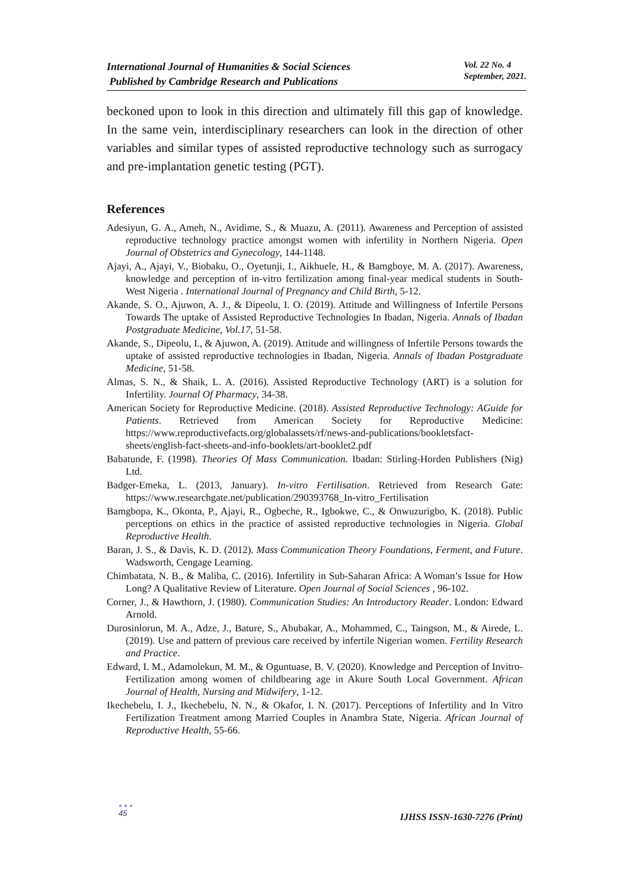International Journal of Humanities & Social Sciences
Published by Cambridge Research and Publications
Vol. 22 No. 4
September, 2021.
beckoned upon to look in this direction and ultimately fill this gap of knowledge. In the same vein, interdisciplinary researchers can look in the direction of other variables and similar types of assisted reproductive technology such as surrogacy and pre-implantation genetic testing (PGT).
References
Adesiyun, G. A., Ameh, N., Avidime, S., & Muazu, A. (2011). Awareness and Perception of assisted reproductive technology practice amongst women with infertility in Northern Nigeria. Open Journal of Obstetrics and Gynecology, 144-1148.
Ajayi, A., Ajayi, V., Biobaku, O., Oyetunji, I., Aikhuele, H., & Bamgboye, M. A. (2017). Awareness, knowledge and perception of in-vitro fertilization among final-year medical students in South-West Nigeria . International Journal of Pregnancy and Child Birth, 5-12.
Akande, S. O., Ajuwon, A. J., & Dipeolu, I. O. (2019). Attitude and Willingness of Infertile Persons Towards The uptake of Assisted Reproductive Technologies In Ibadan, Nigeria. Annals of Ibadan Postgraduate Medicine, Vol.17, 51-58.
Akande, S., Dipeolu, I., & Ajuwon, A. (2019). Attitude and willingness of Infertile Persons towards the uptake of assisted reproductive technologies in Ibadan, Nigeria. Annals of Ibadan Postgraduate Medicine, 51-58.
Almas, S. N., & Shaik, L. A. (2016). Assisted Reproductive Technology (ART) is a solution for Infertility. Journal Of Pharmacy, 34-38.
American Society for Reproductive Medicine. (2018). Assisted Reproductive Technology: AGuide for Patients. Retrieved from American Society for Reproductive Medicine: https://www.reproductivefacts.org/globalassets/rf/news-and-publications/bookletsfact-sheets/english-fact-sheets-and-info-booklets/art-booklet2.pdf
Babatunde, F. (1998). Theories Of Mass Communication. Ibadan: Stirling-Horden Publishers (Nig) Ltd.
Badger-Emeka, L. (2013, January). In-vitro Fertilisation. Retrieved from Research Gate: https://www.researchgate.net/publication/290393768_In-vitro_Fertilisation
Bamgbopa, K., Okonta, P., Ajayi, R., Ogbeche, R., Igbokwe, C., & Onwuzurigbo, K. (2018). Public perceptions on ethics in the practice of assisted reproductive technologies in Nigeria. Global Reproductive Health.
Baran, J. S., & Davis, K. D. (2012). Mass Communication Theory Foundations, Ferment, and Future. Wadsworth, Cengage Learning.
Chimbatata, N. B., & Maliba, C. (2016). Infertility in Sub-Saharan Africa: A Woman’s Issue for How Long? A Qualitative Review of Literature. Open Journal of Social Sciences , 96-102.
Corner, J., & Hawthorn, J. (1980). Communication Studies: An Introductory Reader. London: Edward Arnold.
Durosinlorun, M. A., Adze, J., Bature, S., Abubakar, A., Mohammed, C., Taingson, M., & Airede, L. (2019). Use and pattern of previous care received by infertile Nigerian women. Fertility Research and Practice.
Edward, I. M., Adamolekun, M. M., & Oguntuase, B. V. (2020). Knowledge and Perception of Invitro-Fertilization among women of childbearing age in Akure South Local Government. African Journal of Health, Nursing and Midwifery, 1-12.
Ikechebelu, I. J., Ikechebelu, N. N., & Okafor, I. N. (2017). Perceptions of Infertility and In Vitro Fertilization Treatment among Married Couples in Anambra State, Nigeria. African Journal of Reproductive Health, 55-66.
●●●
45
IJHSS ISSN-1630-7276 (Print)